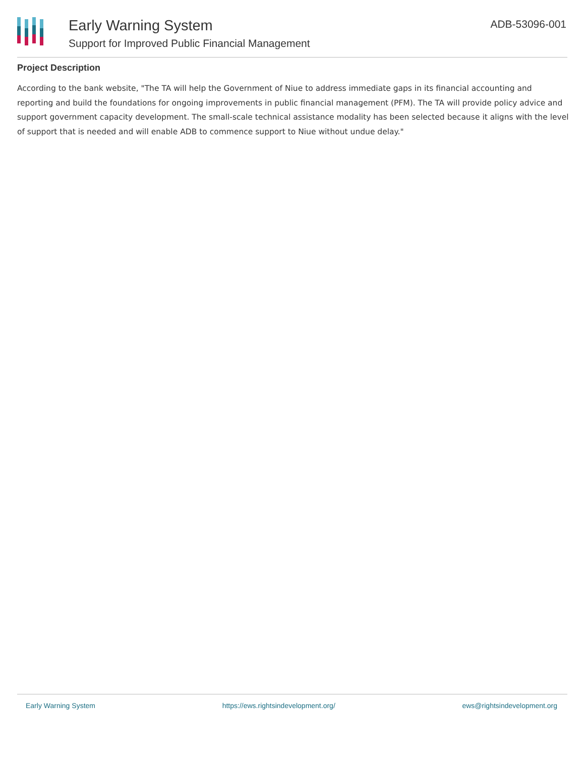Early Warning System
Support for Improved Public Financial Management
ADB-53096-001
Project Description
According to the bank website, "The TA will help the Government of Niue to address immediate gaps in its financial accounting and reporting and build the foundations for ongoing improvements in public financial management (PFM). The TA will provide policy advice and support government capacity development. The small-scale technical assistance modality has been selected because it aligns with the level of support that is needed and will enable ADB to commence support to Niue without undue delay."
Early Warning System https://ews.rightsindevelopment.org/ ews@rightsindevelopment.org